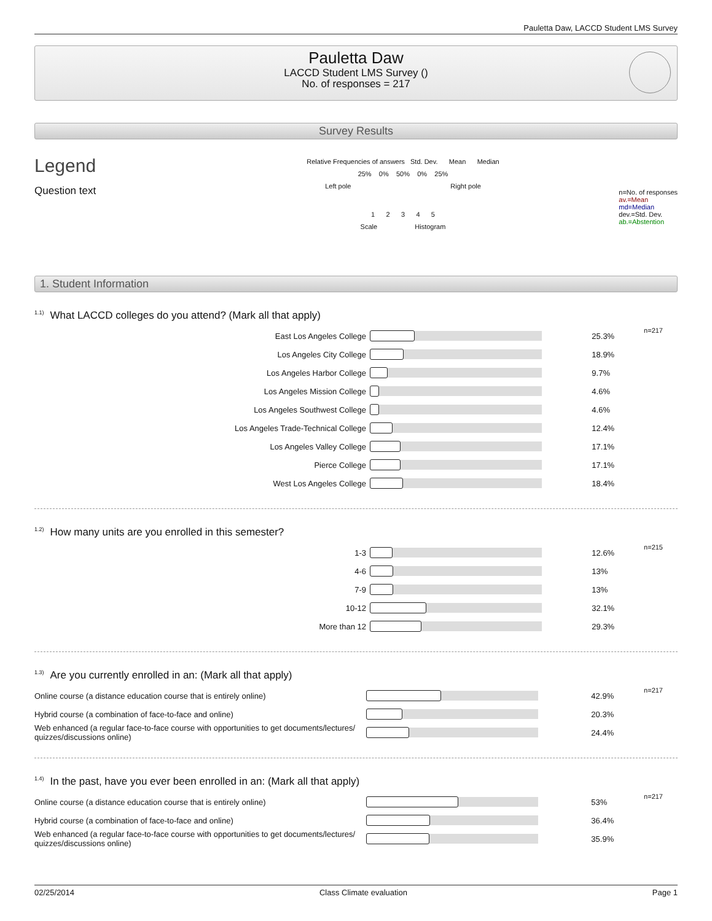Pauletta Daw, LACCD Student LMS Survey
Pauletta Daw
LACCD Student LMS Survey ()
No. of responses = 217
Survey Results
Legend
Question text
Relative Frequencies of answers Std. Dev. Mean Median
25% 0% 50% 0% 25%
Left pole Right pole
1 2 3 4 5
Scale Histogram
n=No. of responses
av.=Mean
md=Median
dev.=Std. Dev.
ab.=Abstention
1. Student Information
<sup>1.1)</sup>What LACCD colleges do you attend? (Mark all that apply)
| East Los Angeles College | | 25.3% | n=217 |
| Los Angeles City College | | 18.9% | |
| Los Angeles Harbor College | | 9.7% | |
| Los Angeles Mission College | | 4.6% | |
| Los Angeles Southwest College | | 4.6% | |
| Los Angeles Trade-Technical College | | 12.4% | |
| Los Angeles Valley College | | 17.1% | |
| Pierce College | | 17.1% | |
| West Los Angeles College | | 18.4% | |
<sup>1.2)</sup>How many units are you enrolled in this semester?
| 1-3 | | 12.6% | n=215 |
| 4-6 | | 13% | |
| 7-9 | | 13% | |
| 10-12 | | 32.1% | |
| More than 12 | | 29.3% | |
<sup>1.3)</sup>Are you currently enrolled in an: (Mark all that apply)
| Online course (a distance education course that is entirely online) | | 42.9% | n=217 |
| Hybrid course (a combination of face-to-face and online) | | 20.3% | |
| Web enhanced (a regular face-to-face course with opportunities to get documents/lectures/ quizzes/discussions online) | | 24.4% | |
<sup>1.4)</sup>In the past, have you ever been enrolled in an: (Mark all that apply)
| Online course (a distance education course that is entirely online) | | 53% | n=217 |
| Hybrid course (a combination of face-to-face and online) | | 36.4% | |
| Web enhanced (a regular face-to-face course with opportunities to get documents/lectures/ quizzes/discussions online) | | 35.9% | |
02/25/2014 Class Climate evaluation Page 1